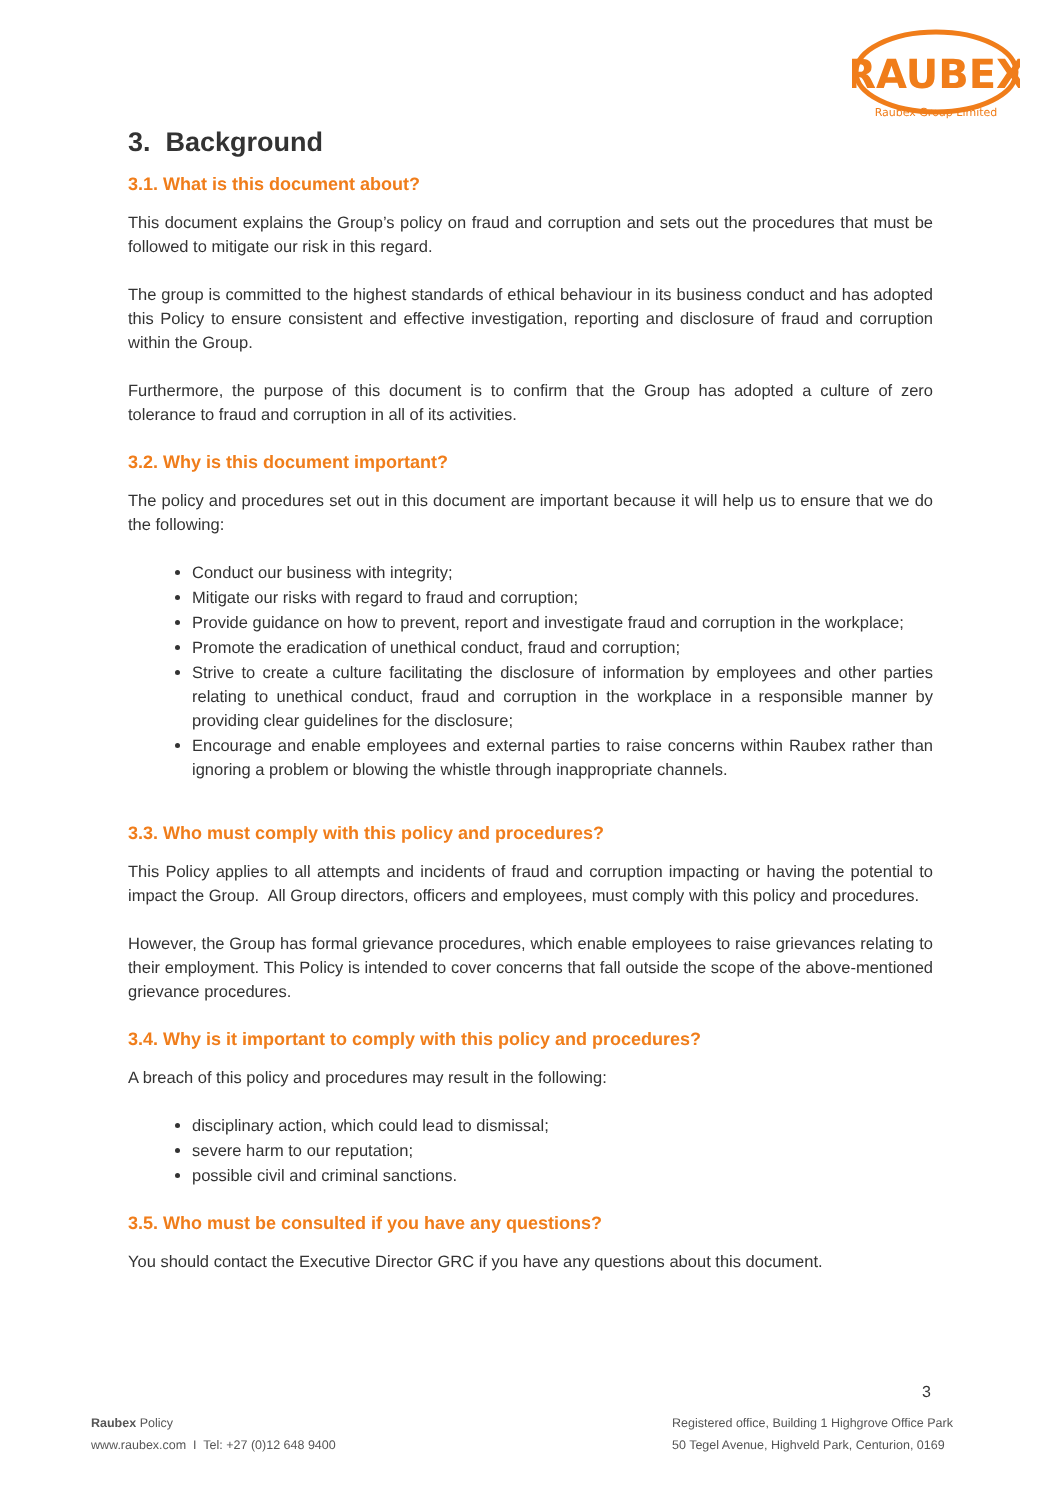RAUBEX
Raubex Group Limited
3. Background
3.1. What is this document about?
This document explains the Group’s policy on fraud and corruption and sets out the procedures that must be followed to mitigate our risk in this regard.
The group is committed to the highest standards of ethical behaviour in its business conduct and has adopted this Policy to ensure consistent and effective investigation, reporting and disclosure of fraud and corruption within the Group.
Furthermore, the purpose of this document is to confirm that the Group has adopted a culture of zero tolerance to fraud and corruption in all of its activities.
3.2. Why is this document important?
The policy and procedures set out in this document are important because it will help us to ensure that we do the following:
Conduct our business with integrity;
Mitigate our risks with regard to fraud and corruption;
Provide guidance on how to prevent, report and investigate fraud and corruption in the workplace;
Promote the eradication of unethical conduct, fraud and corruption;
Strive to create a culture facilitating the disclosure of information by employees and other parties relating to unethical conduct, fraud and corruption in the workplace in a responsible manner by providing clear guidelines for the disclosure;
Encourage and enable employees and external parties to raise concerns within Raubex rather than ignoring a problem or blowing the whistle through inappropriate channels.
3.3. Who must comply with this policy and procedures?
This Policy applies to all attempts and incidents of fraud and corruption impacting or having the potential to impact the Group. All Group directors, officers and employees, must comply with this policy and procedures.
However, the Group has formal grievance procedures, which enable employees to raise grievances relating to their employment. This Policy is intended to cover concerns that fall outside the scope of the above-mentioned grievance procedures.
3.4. Why is it important to comply with this policy and procedures?
A breach of this policy and procedures may result in the following:
disciplinary action, which could lead to dismissal;
severe harm to our reputation;
possible civil and criminal sanctions.
3.5. Who must be consulted if you have any questions?
You should contact the Executive Director GRC if you have any questions about this document.
3
Raubex Policy
www.raubex.com I Tel: +27 (0)12 648 9400
Registered office, Building 1 Highgrove Office Park
50 Tegel Avenue, Highveld Park, Centurion, 0169